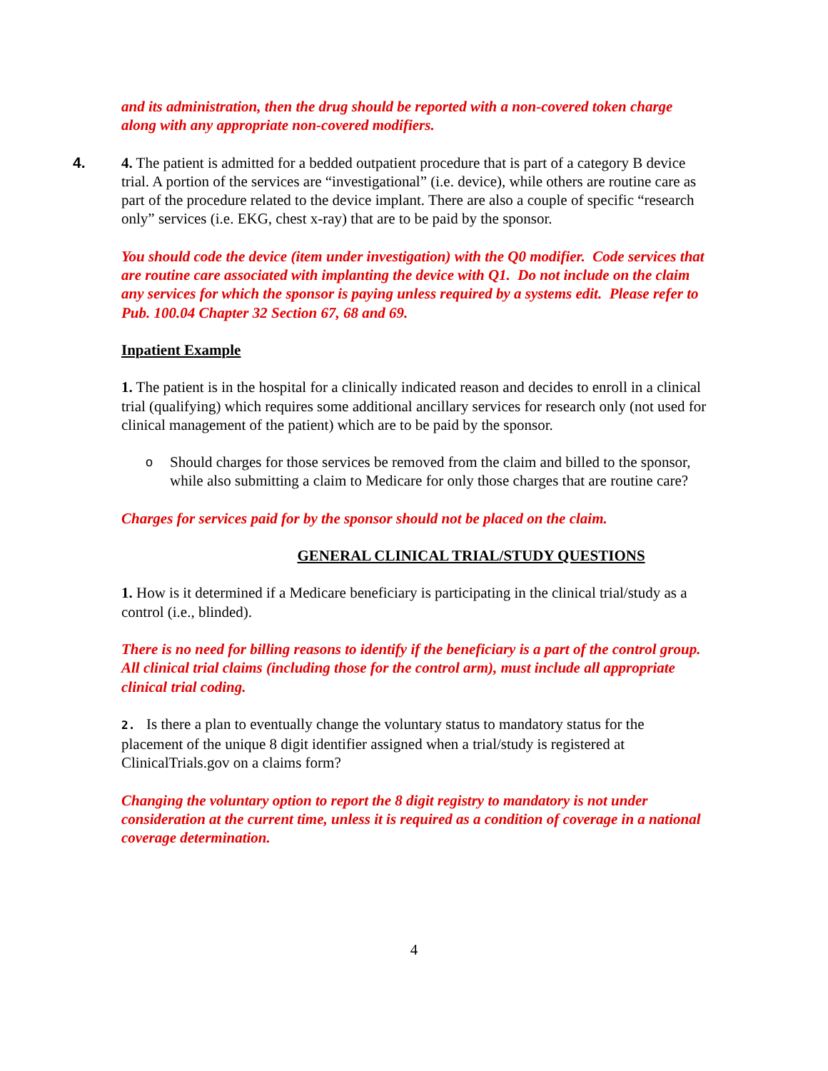and its administration, then the drug should be reported with a non-covered token charge along with any appropriate non-covered modifiers.
4. 4. The patient is admitted for a bedded outpatient procedure that is part of a category B device trial. A portion of the services are “investigational” (i.e. device), while others are routine care as part of the procedure related to the device implant. There are also a couple of specific “research only” services (i.e. EKG, chest x-ray) that are to be paid by the sponsor.
You should code the device (item under investigation) with the Q0 modifier. Code services that are routine care associated with implanting the device with Q1. Do not include on the claim any services for which the sponsor is paying unless required by a systems edit. Please refer to Pub. 100.04 Chapter 32 Section 67, 68 and 69.
Inpatient Example
1. The patient is in the hospital for a clinically indicated reason and decides to enroll in a clinical trial (qualifying) which requires some additional ancillary services for research only (not used for clinical management of the patient) which are to be paid by the sponsor.
o
Should charges for those services be removed from the claim and billed to the sponsor, while also submitting a claim to Medicare for only those charges that are routine care?
Charges for services paid for by the sponsor should not be placed on the claim.
GENERAL CLINICAL TRIAL/STUDY QUESTIONS
1. How is it determined if a Medicare beneficiary is participating in the clinical trial/study as a control (i.e., blinded).
There is no need for billing reasons to identify if the beneficiary is a part of the control group. All clinical trial claims (including those for the control arm), must include all appropriate clinical trial coding.
2. Is there a plan to eventually change the voluntary status to mandatory status for the placement of the unique 8 digit identifier assigned when a trial/study is registered at ClinicalTrials.gov on a claims form?
Changing the voluntary option to report the 8 digit registry to mandatory is not under consideration at the current time, unless it is required as a condition of coverage in a national coverage determination.
4